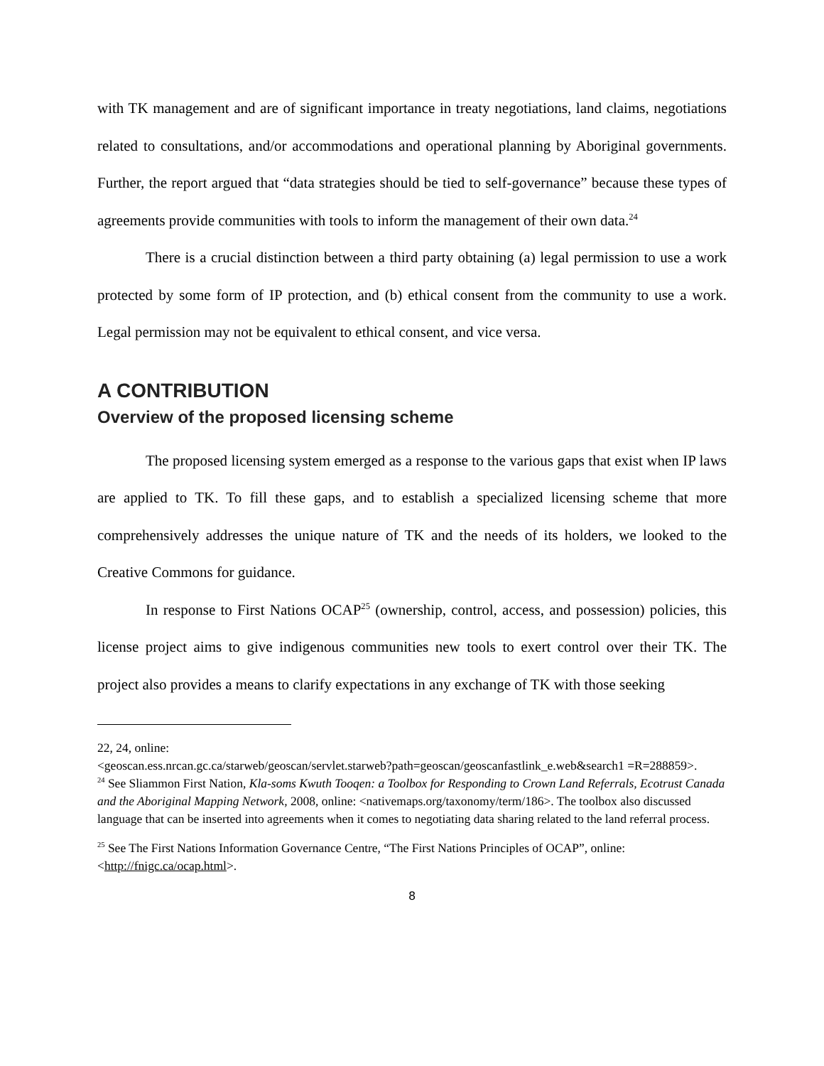with TK management and are of significant importance in treaty negotiations, land claims, negotiations related to consultations, and/or accommodations and operational planning by Aboriginal governments. Further, the report argued that “data strategies should be tied to self-governance” because these types of agreements provide communities with tools to inform the management of their own data.<sup>24</sup>
There is a crucial distinction between a third party obtaining (a) legal permission to use a work protected by some form of IP protection, and (b) ethical consent from the community to use a work. Legal permission may not be equivalent to ethical consent, and vice versa.
A CONTRIBUTION
Overview of the proposed licensing scheme
The proposed licensing system emerged as a response to the various gaps that exist when IP laws are applied to TK. To fill these gaps, and to establish a specialized licensing scheme that more comprehensively addresses the unique nature of TK and the needs of its holders, we looked to the Creative Commons for guidance.
In response to First Nations OCAP<sup>25</sup> (ownership, control, access, and possession) policies, this license project aims to give indigenous communities new tools to exert control over their TK. The project also provides a means to clarify expectations in any exchange of TK with those seeking
22, 24, online:
<geoscan.ess.nrcan.gc.ca/starweb/geoscan/servlet.starweb?path=geoscan/geoscanfastlink_e.web&search1 =R=288859>.
<sup>24</sup> See Sliammon First Nation, Kla-soms Kwuth Tooqen: a Toolbox for Responding to Crown Land Referrals, Ecotrust Canada and the Aboriginal Mapping Network, 2008, online: <nativemaps.org/taxonomy/term/186>. The toolbox also discussed language that can be inserted into agreements when it comes to negotiating data sharing related to the land referral process.
<sup>25</sup> See The First Nations Information Governance Centre, “The First Nations Principles of OCAP”, online: <http://fnigc.ca/ocap.html>.
8